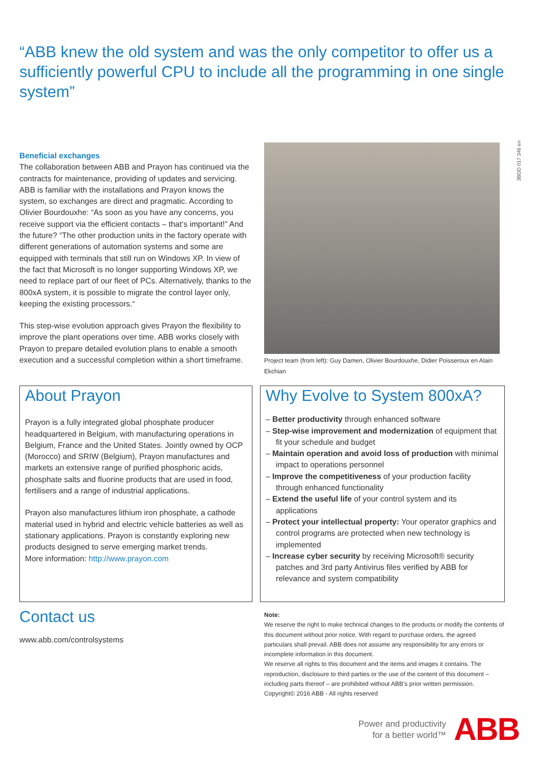“ABB knew the old system and was the only competitor to offer us a sufficiently powerful CPU to include all the programming in one single system”
3BDD 017 346 en
Beneficial exchanges
The collaboration between ABB and Prayon has continued via the contracts for maintenance, providing of updates and servicing. ABB is familiar with the installations and Prayon knows the system, so exchanges are direct and pragmatic. According to Olivier Bourdouxhe: “As soon as you have any concerns, you receive support via the efficient contacts – that‘s important!” And the future? “The other production units in the factory operate with different generations of automation systems and some are equipped with terminals that still run on Windows XP. In view of the fact that Microsoft is no longer supporting Windows XP, we need to replace part of our fleet of PCs. Alternatively, thanks to the 800xA system, it is possible to migrate the control layer only, keeping the existing processors.“
This step-wise evolution approach gives Prayon the flexibility to improve the plant operations over time. ABB works closely with Prayon to prepare detailed evolution plans to enable a smooth execution and a successful completion within a short timeframe.
Project team (from left): Guy Damen, Olivier Bourdouxhe, Didier Poisseroux en Alain Ekchian
About Prayon
Prayon is a fully integrated global phosphate producer headquartered in Belgium, with manufacturing operations in Belgium, France and the United States. Jointly owned by OCP (Morocco) and SRIW (Belgium), Prayon manufactures and markets an extensive range of purified phosphoric acids, phosphate salts and fluorine products that are used in food, fertilisers and a range of industrial applications.
Prayon also manufactures lithium iron phosphate, a cathode material used in hybrid and electric vehicle batteries as well as stationary applications. Prayon is constantly exploring new products designed to serve emerging market trends.
More information: http://www.prayon.com
Why Evolve to System 800xA?
– Better productivity through enhanced software
– Step-wise improvement and modernization of equipment that fit your schedule and budget
– Maintain operation and avoid loss of production with minimal impact to operations personnel
– Improve the competitiveness of your production facility through enhanced functionality
– Extend the useful life of your control system and its applications
– Protect your intellectual property: Your operator graphics and control programs are protected when new technology is implemented
– Increase cyber security by receiving Microsoft® security patches and 3rd party Antivirus files verified by ABB for relevance and system compatibility
Contact us
www.abb.com/controlsystems
Note:
We reserve the right to make technical changes to the products or modify the contents of this document without prior notice. With regard to purchase orders, the agreed particulars shall prevail. ABB does not assume any responsibility for any errors or incomplete information in this document.
We reserve all rights to this document and the items and images it contains. The reproduction, disclosure to third parties or the use of the content of this document – including parts thereof – are prohibited without ABB’s prior written permission.
Copyright© 2016 ABB - All rights reserved
Power and productivity
for a better world™
ABB